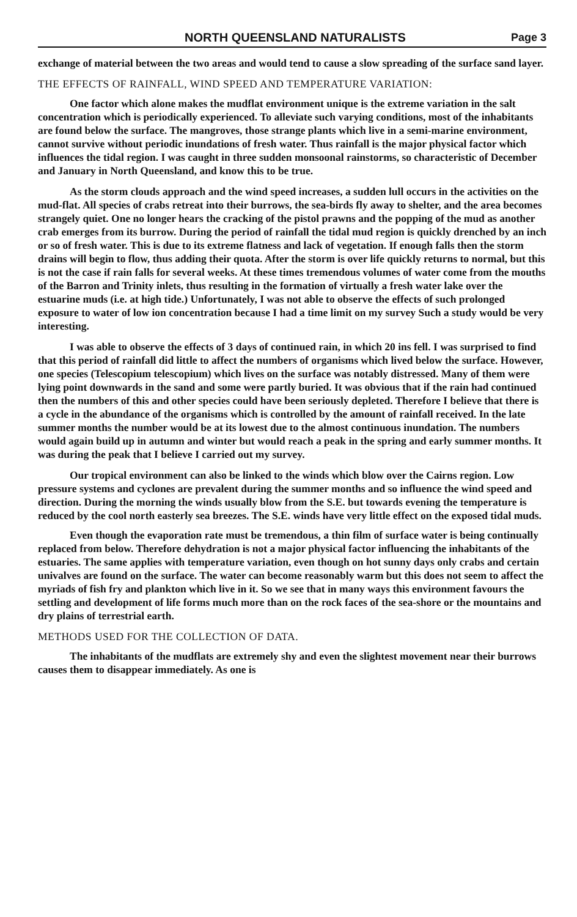NORTH QUEENSLAND NATURALISTS Page 3
exchange of material between the two areas and would tend to cause a slow spreading of the surface sand layer.
THE EFFECTS OF RAINFALL, WIND SPEED AND TEMPERATURE VARIATION:
One factor which alone makes the mudflat environment unique is the extreme variation in the salt concentration which is periodically experienced. To alleviate such varying conditions, most of the inhabitants are found below the surface. The mangroves, those strange plants which live in a semi-marine environment, cannot survive without periodic inundations of fresh water. Thus rainfall is the major physical factor which influences the tidal region. I was caught in three sudden monsoonal rainstorms, so characteristic of December and January in North Queensland, and know this to be true.
As the storm clouds approach and the wind speed increases, a sudden lull occurs in the activities on the mud-flat. All species of crabs retreat into their burrows, the sea-birds fly away to shelter, and the area becomes strangely quiet. One no longer hears the cracking of the pistol prawns and the popping of the mud as another crab emerges from its burrow. During the period of rainfall the tidal mud region is quickly drenched by an inch or so of fresh water. This is due to its extreme flatness and lack of vegetation. If enough falls then the storm drains will begin to flow, thus adding their quota. After the storm is over life quickly returns to normal, but this is not the case if rain falls for several weeks. At these times tremendous volumes of water come from the mouths of the Barron and Trinity inlets, thus resulting in the formation of virtually a fresh water lake over the estuarine muds (i.e. at high tide.) Unfortunately, I was not able to observe the effects of such prolonged exposure to water of low ion concentration because I had a time limit on my survey Such a study would be very interesting.
I was able to observe the effects of 3 days of continued rain, in which 20 ins fell. I was surprised to find that this period of rainfall did little to affect the numbers of organisms which lived below the surface. However, one species (Telescopium telescopium) which lives on the surface was notably distressed. Many of them were lying point downwards in the sand and some were partly buried. It was obvious that if the rain had continued then the numbers of this and other species could have been seriously depleted. Therefore I believe that there is a cycle in the abundance of the organisms which is controlled by the amount of rainfall received. In the late summer months the number would be at its lowest due to the almost continuous inundation. The numbers would again build up in autumn and winter but would reach a peak in the spring and early summer months. It was during the peak that I believe I carried out my survey.
Our tropical environment can also be linked to the winds which blow over the Cairns region. Low pressure systems and cyclones are prevalent during the summer months and so influence the wind speed and direction. During the morning the winds usually blow from the S.E. but towards evening the temperature is reduced by the cool north easterly sea breezes. The S.E. winds have very little effect on the exposed tidal muds.
Even though the evaporation rate must be tremendous, a thin film of surface water is being continually replaced from below. Therefore dehydration is not a major physical factor influencing the inhabitants of the estuaries. The same applies with temperature variation, even though on hot sunny days only crabs and certain univalves are found on the surface. The water can become reasonably warm but this does not seem to affect the myriads of fish fry and plankton which live in it. So we see that in many ways this environment favours the settling and development of life forms much more than on the rock faces of the sea-shore or the mountains and dry plains of terrestrial earth.
METHODS USED FOR THE COLLECTION OF DATA.
The inhabitants of the mudflats are extremely shy and even the slightest movement near their burrows causes them to disappear immediately. As one is